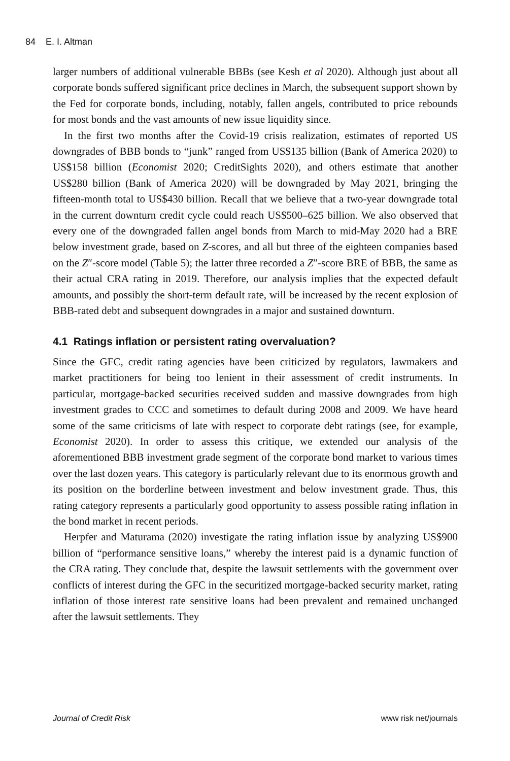84 E. I. Altman
larger numbers of additional vulnerable BBBs (see Kesh et al 2020). Although just about all corporate bonds suffered significant price declines in March, the subsequent support shown by the Fed for corporate bonds, including, notably, fallen angels, contributed to price rebounds for most bonds and the vast amounts of new issue liquidity since.
In the first two months after the Covid-19 crisis realization, estimates of reported US downgrades of BBB bonds to “junk” ranged from US$135 billion (Bank of America 2020) to US$158 billion (Economist 2020; CreditSights 2020), and others estimate that another US$280 billion (Bank of America 2020) will be downgraded by May 2021, bringing the fifteen-month total to US$430 billion. Recall that we believe that a two-year downgrade total in the current downturn credit cycle could reach US$500–625 billion. We also observed that every one of the downgraded fallen angel bonds from March to mid-May 2020 had a BRE below investment grade, based on Z-scores, and all but three of the eighteen companies based on the Z″-score model (Table 5); the latter three recorded a Z″-score BRE of BBB, the same as their actual CRA rating in 2019. Therefore, our analysis implies that the expected default amounts, and possibly the short-term default rate, will be increased by the recent explosion of BBB-rated debt and subsequent downgrades in a major and sustained downturn.
4.1 Ratings inflation or persistent rating overvaluation?
Since the GFC, credit rating agencies have been criticized by regulators, lawmakers and market practitioners for being too lenient in their assessment of credit instruments. In particular, mortgage-backed securities received sudden and massive downgrades from high investment grades to CCC and sometimes to default during 2008 and 2009. We have heard some of the same criticisms of late with respect to corporate debt ratings (see, for example, Economist 2020). In order to assess this critique, we extended our analysis of the aforementioned BBB investment grade segment of the corporate bond market to various times over the last dozen years. This category is particularly relevant due to its enormous growth and its position on the borderline between investment and below investment grade. Thus, this rating category represents a particularly good opportunity to assess possible rating inflation in the bond market in recent periods.
Herpfer and Maturama (2020) investigate the rating inflation issue by analyzing US$900 billion of “performance sensitive loans,” whereby the interest paid is a dynamic function of the CRA rating. They conclude that, despite the lawsuit settlements with the government over conflicts of interest during the GFC in the securitized mortgage-backed security market, rating inflation of those interest rate sensitive loans had been prevalent and remained unchanged after the lawsuit settlements. They
Journal of Credit Risk www risk net/journals